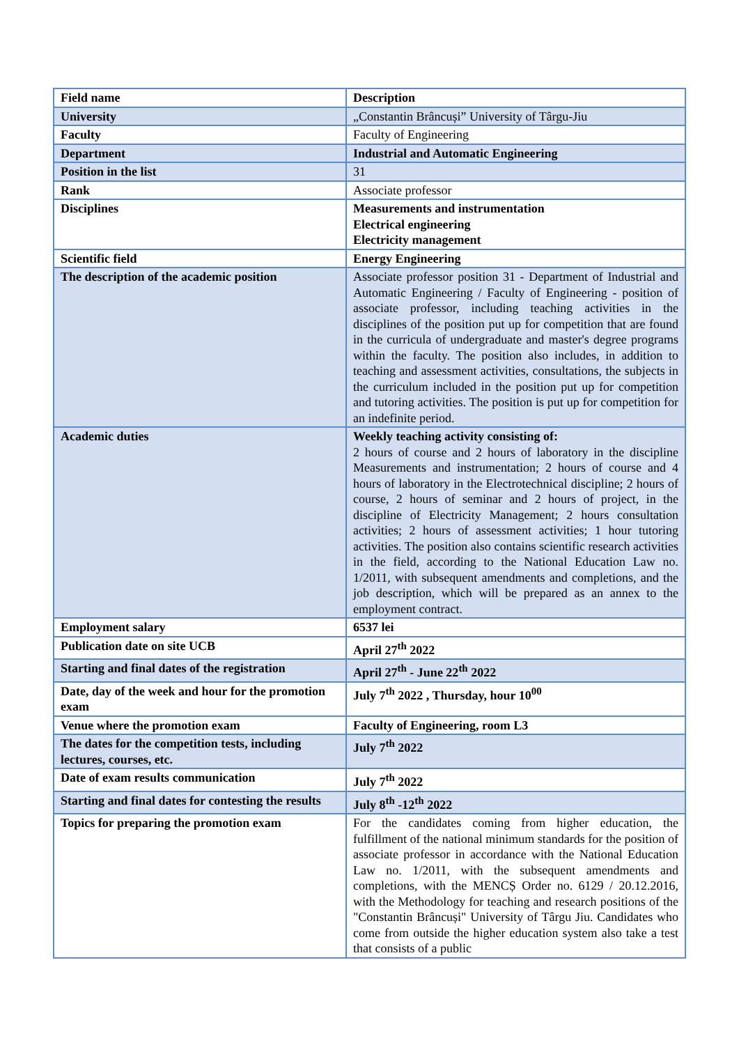| Field name | Description |
| --- | --- |
| University | „Constantin Brâncuși” University of Târgu-Jiu |
| Faculty | Faculty of Engineering |
| Department | Industrial and Automatic Engineering |
| Position in the list | 31 |
| Rank | Associate professor |
| Disciplines | Measurements and instrumentation Electrical engineering Electricity management |
| Scientific field | Energy Engineering |
| The description of the academic position | Associate professor position 31 - Department of Industrial and Automatic Engineering / Faculty of Engineering - position of associate professor, including teaching activities in the disciplines of the position put up for competition that are found in the curricula of undergraduate and master's degree programs within the faculty. The position also includes, in addition to teaching and assessment activities, consultations, the subjects in the curriculum included in the position put up for competition and tutoring activities. The position is put up for competition for an indefinite period. |
| Academic duties | Weekly teaching activity consisting of: 2 hours of course and 2 hours of laboratory in the discipline Measurements and instrumentation; 2 hours of course and 4 hours of laboratory in the Electrotechnical discipline; 2 hours of course, 2 hours of seminar and 2 hours of project, in the discipline of Electricity Management; 2 hours consultation activities; 2 hours of assessment activities; 1 hour tutoring activities. The position also contains scientific research activities in the field, according to the National Education Law no. 1/2011, with subsequent amendments and completions, and the job description, which will be prepared as an annex to the employment contract. |
| Employment salary | 6537 lei |
| Publication date on site UCB | April 27<sup>th</sup> 2022 |
| Starting and final dates of the registration | April 27<sup>th</sup> - June 22<sup>th</sup> 2022 |
| Date, day of the week and hour for the promotion exam | July 7<sup>th</sup> 2022 , Thursday, hour 10<sup>00</sup> |
| Venue where the promotion exam | Faculty of Engineering, room L3 |
| The dates for the competition tests, including lectures, courses, etc. | July 7<sup>th</sup> 2022 |
| Date of exam results communication | July 7<sup>th</sup> 2022 |
| Starting and final dates for contesting the results | July 8<sup>th</sup> -12<sup>th</sup> 2022 |
| Topics for preparing the promotion exam | For the candidates coming from higher education, the fulfillment of the national minimum standards for the position of associate professor in accordance with the National Education Law no. 1/2011, with the subsequent amendments and completions, with the MENCȘ Order no. 6129 / 20.12.2016, with the Methodology for teaching and research positions of the "Constantin Brâncuși" University of Târgu Jiu. Candidates who come from outside the higher education system also take a test that consists of a public |